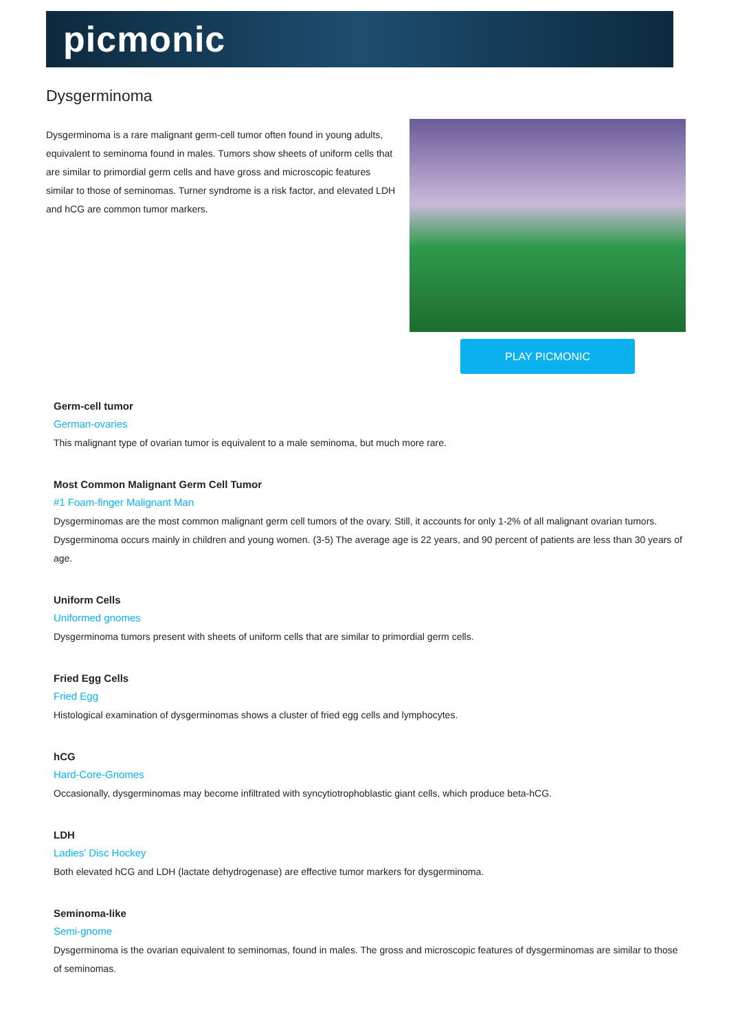picmonic
Dysgerminoma
Dysgerminoma is a rare malignant germ-cell tumor often found in young adults, equivalent to seminoma found in males. Tumors show sheets of uniform cells that are similar to primordial germ cells and have gross and microscopic features similar to those of seminomas. Turner syndrome is a risk factor, and elevated LDH and hCG are common tumor markers.
PLAY PICMONIC
Germ-cell tumor
German-ovaries
This malignant type of ovarian tumor is equivalent to a male seminoma, but much more rare.
Most Common Malignant Germ Cell Tumor
#1 Foam-finger Malignant Man
Dysgerminomas are the most common malignant germ cell tumors of the ovary. Still, it accounts for only 1-2% of all malignant ovarian tumors. Dysgerminoma occurs mainly in children and young women. (3-5) The average age is 22 years, and 90 percent of patients are less than 30 years of age.
Uniform Cells
Uniformed gnomes
Dysgerminoma tumors present with sheets of uniform cells that are similar to primordial germ cells.
Fried Egg Cells
Fried Egg
Histological examination of dysgerminomas shows a cluster of fried egg cells and lymphocytes.
hCG
Hard-Core-Gnomes
Occasionally, dysgerminomas may become infiltrated with syncytiotrophoblastic giant cells, which produce beta-hCG.
LDH
Ladies' Disc Hockey
Both elevated hCG and LDH (lactate dehydrogenase) are effective tumor markers for dysgerminoma.
Seminoma-like
Semi-gnome
Dysgerminoma is the ovarian equivalent to seminomas, found in males. The gross and microscopic features of dysgerminomas are similar to those of seminomas.